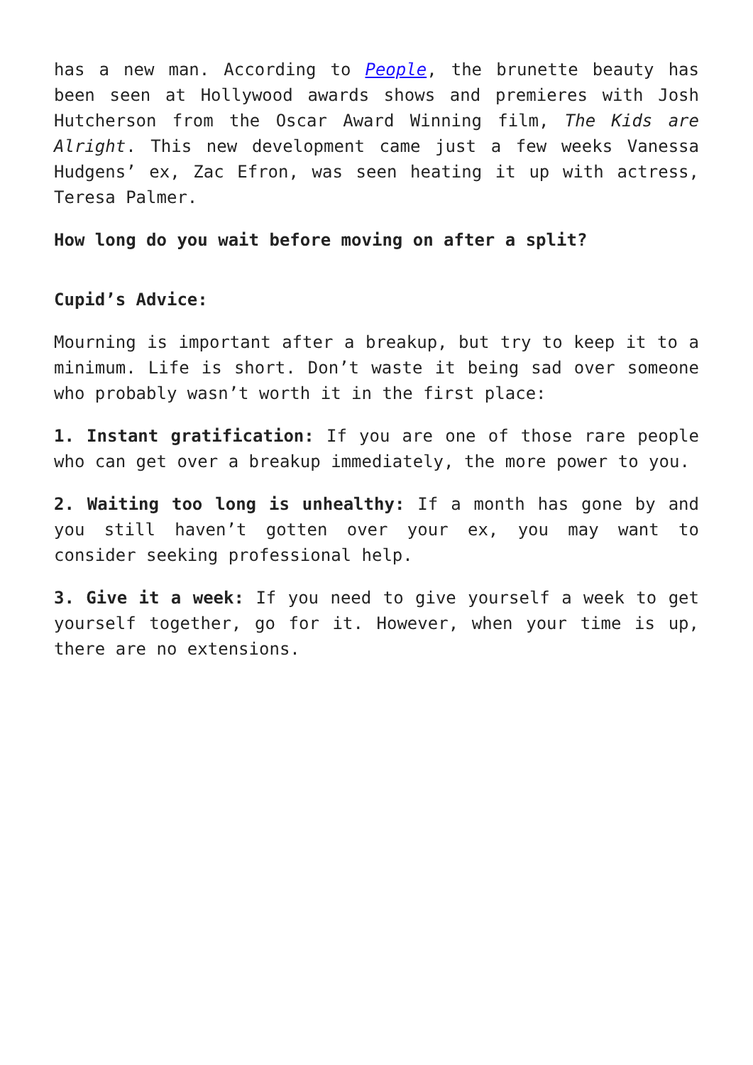has a new man. According to People, the brunette beauty has been seen at Hollywood awards shows and premieres with Josh Hutcherson from the Oscar Award Winning film, The Kids are Alright. This new development came just a few weeks Vanessa Hudgens’ ex, Zac Efron, was seen heating it up with actress, Teresa Palmer.
How long do you wait before moving on after a split?
Cupid’s Advice:
Mourning is important after a breakup, but try to keep it to a minimum. Life is short. Don’t waste it being sad over someone who probably wasn’t worth it in the first place:
1. Instant gratification: If you are one of those rare people who can get over a breakup immediately, the more power to you.
2. Waiting too long is unhealthy: If a month has gone by and you still haven’t gotten over your ex, you may want to consider seeking professional help.
3. Give it a week: If you need to give yourself a week to get yourself together, go for it. However, when your time is up, there are no extensions.